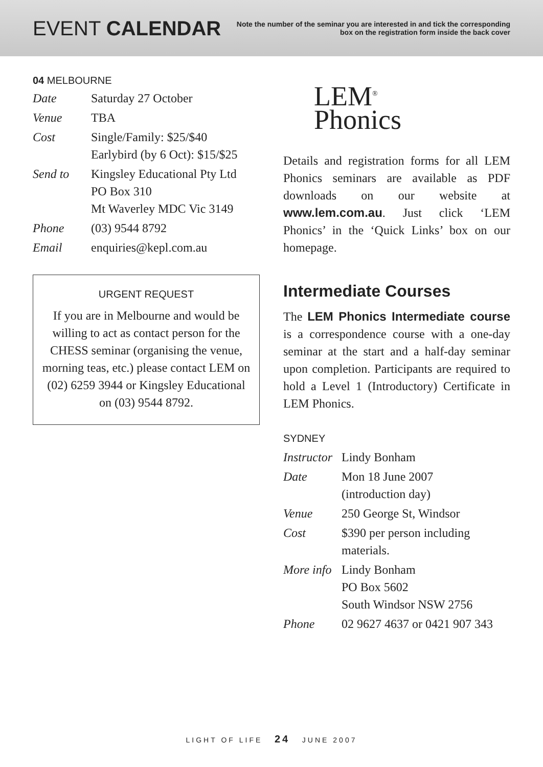EVENT CALENDAR
Note the number of the seminar you are interested in and tick the corresponding box on the registration form inside the back cover
04 MELBOURNE
| Date | Saturday 27 October |
| Venue | TBA |
| Cost | Single/Family: $25/$40 Earlybird (by 6 Oct): $15/$25 |
| Send to | Kingsley Educational Pty Ltd PO Box 310 Mt Waverley MDC Vic 3149 |
| Phone | (03) 9544 8792 |
| Email | enquiries@kepl.com.au |
URGENT REQUEST
If you are in Melbourne and would be willing to act as contact person for the CHESS seminar (organising the venue, morning teas, etc.) please contact LEM on (02) 6259 3944 or Kingsley Educational on (03) 9544 8792.
LEM<sup>®</sup>
Phonics
Details and registration forms for all LEM Phonics seminars are available as PDF downloads on our website at www.lem.com.au. Just click ‘LEM Phonics’ in the ‘Quick Links’ box on our homepage.
Intermediate Courses
The LEM Phonics Intermediate course is a correspondence course with a one-day seminar at the start and a half-day seminar upon completion. Participants are required to hold a Level 1 (Introductory) Certificate in LEM Phonics.
SYDNEY
| Instructor | Lindy Bonham |
| Date | Mon 18 June 2007 (introduction day) |
| Venue | 250 George St, Windsor |
| Cost | $390 per person including materials. |
| More info | Lindy Bonham PO Box 5602 South Windsor NSW 2756 |
| Phone | 02 9627 4637 or 0421 907 343 |
LIGHT OF LIFE 24 JUNE 2007